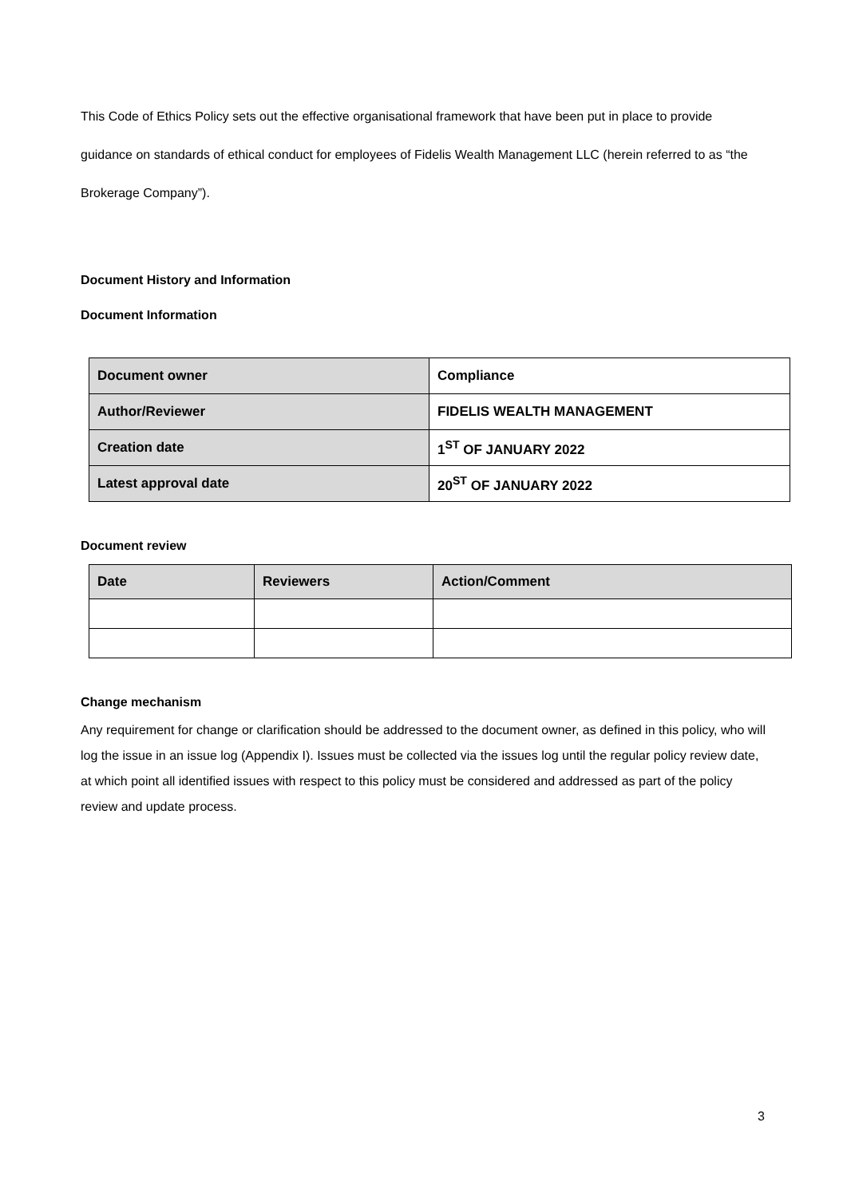This Code of Ethics Policy sets out the effective organisational framework that have been put in place to provide guidance on standards of ethical conduct for employees of Fidelis Wealth Management LLC (herein referred to as “the Brokerage Company”).
Document History and Information
Document Information
| Document owner | Compliance |
| Author/Reviewer | FIDELIS WEALTH MANAGEMENT |
| Creation date | 1<sup>ST</sup> OF JANUARY 2022 |
| Latest approval date | 20<sup>ST</sup> OF JANUARY 2022 |
Document review
| Date | Reviewers | Action/Comment |
Change mechanism
Any requirement for change or clarification should be addressed to the document owner, as defined in this policy, who will log the issue in an issue log (Appendix I). Issues must be collected via the issues log until the regular policy review date, at which point all identified issues with respect to this policy must be considered and addressed as part of the policy review and update process.
3